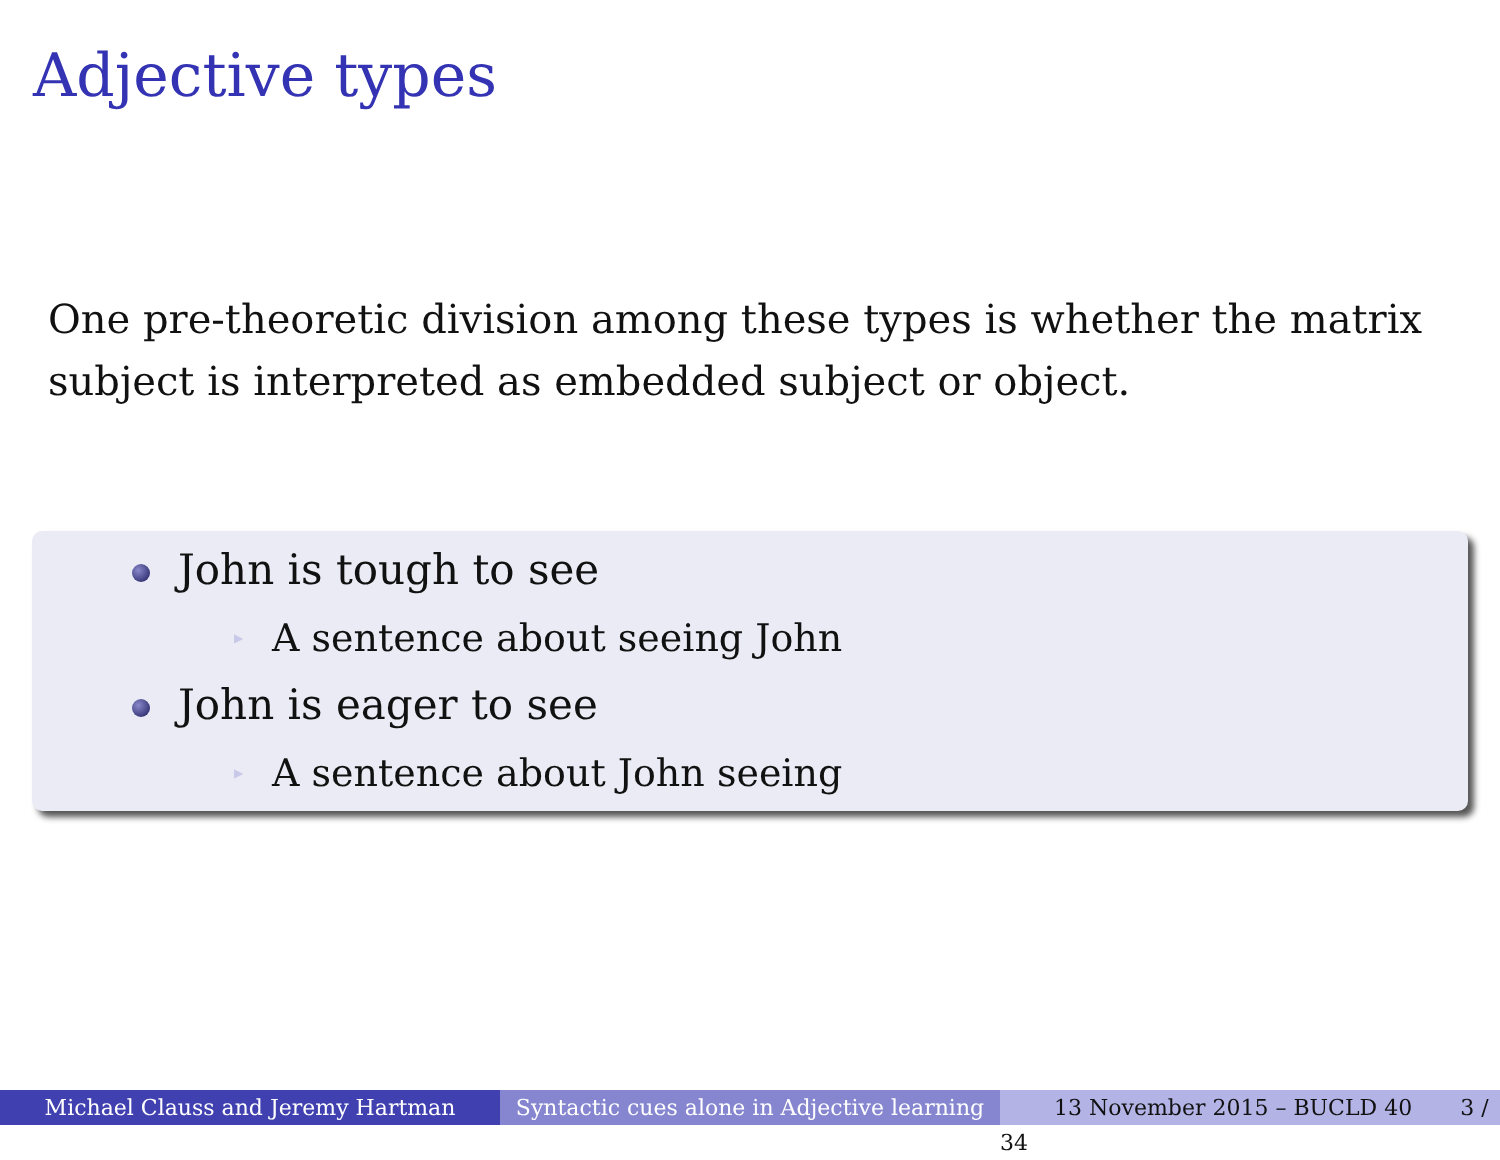Adjective types
One pre-theoretic division among these types is whether the matrix subject is interpreted as embedded subject or object.
John is tough to see
▶ A sentence about seeing John
John is eager to see
▶ A sentence about John seeing
Michael Clauss and Jeremy Hartman Syntactic cues alone in Adjective learning
13 November 2015 – BUCLD 40 3 / 34